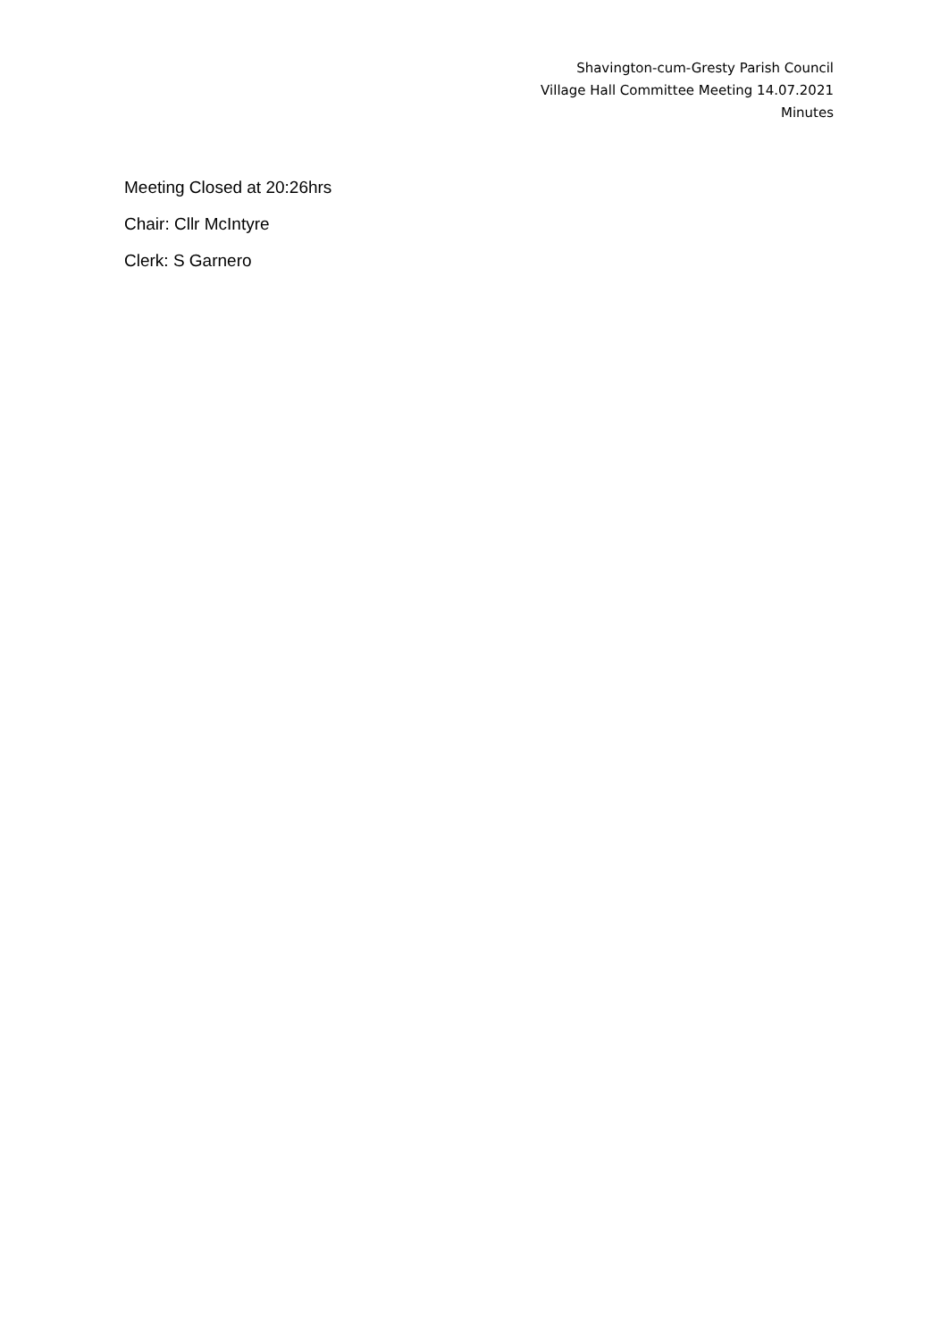Shavington-cum-Gresty Parish Council
Village Hall Committee Meeting 14.07.2021
Minutes
Meeting Closed at 20:26hrs
Chair: Cllr McIntyre
Clerk: S Garnero